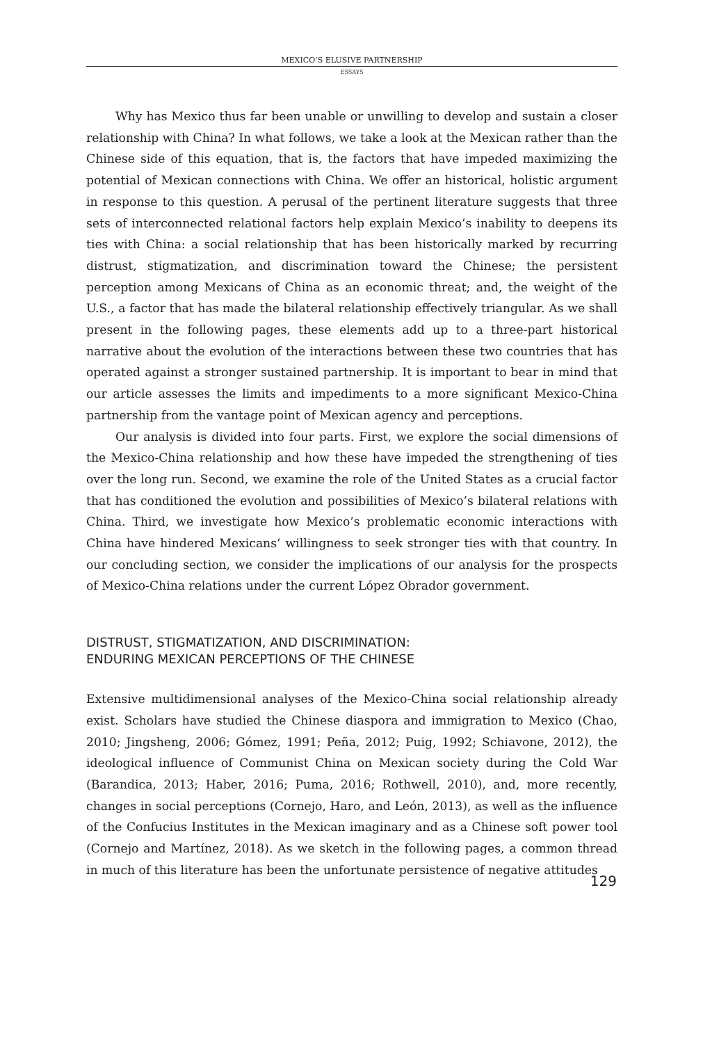MEXICO’S ELUSIVE PARTNERSHIP
ESSAYS
Why has Mexico thus far been unable or unwilling to develop and sustain a closer relationship with China? In what follows, we take a look at the Mexican rather than the Chinese side of this equation, that is, the factors that have impeded maximizing the potential of Mexican connections with China. We offer an historical, holistic argument in response to this question. A perusal of the pertinent literature suggests that three sets of interconnected relational factors help explain Mexico’s inability to deepens its ties with China: a social relationship that has been historically marked by recurring distrust, stigmatization, and discrimination toward the Chinese; the persistent perception among Mexicans of China as an economic threat; and, the weight of the U.S., a factor that has made the bilateral relationship effectively triangular. As we shall present in the following pages, these elements add up to a three-part historical narrative about the evolution of the interactions between these two countries that has operated against a stronger sustained partnership. It is important to bear in mind that our article assesses the limits and impediments to a more significant Mexico-China partnership from the vantage point of Mexican agency and perceptions.
Our analysis is divided into four parts. First, we explore the social dimensions of the Mexico-China relationship and how these have impeded the strengthening of ties over the long run. Second, we examine the role of the United States as a crucial factor that has conditioned the evolution and possibilities of Mexico’s bilateral relations with China. Third, we investigate how Mexico’s problematic economic interactions with China have hindered Mexicans’ willingness to seek stronger ties with that country. In our concluding section, we consider the implications of our analysis for the prospects of Mexico-China relations under the current López Obrador government.
DISTRUST, STIGMATIZATION, AND DISCRIMINATION:
ENDURING MEXICAN PERCEPTIONS OF THE CHINESE
Extensive multidimensional analyses of the Mexico-China social relationship already exist. Scholars have studied the Chinese diaspora and immigration to Mexico (Chao, 2010; Jingsheng, 2006; Gómez, 1991; Peña, 2012; Puig, 1992; Schiavone, 2012), the ideological influence of Communist China on Mexican society during the Cold War (Barandica, 2013; Haber, 2016; Puma, 2016; Rothwell, 2010), and, more recently, changes in social perceptions (Cornejo, Haro, and León, 2013), as well as the influence of the Confucius Institutes in the Mexican imaginary and as a Chinese soft power tool (Cornejo and Martínez, 2018). As we sketch in the following pages, a common thread in much of this literature has been the unfortunate persistence of negative attitudes
129